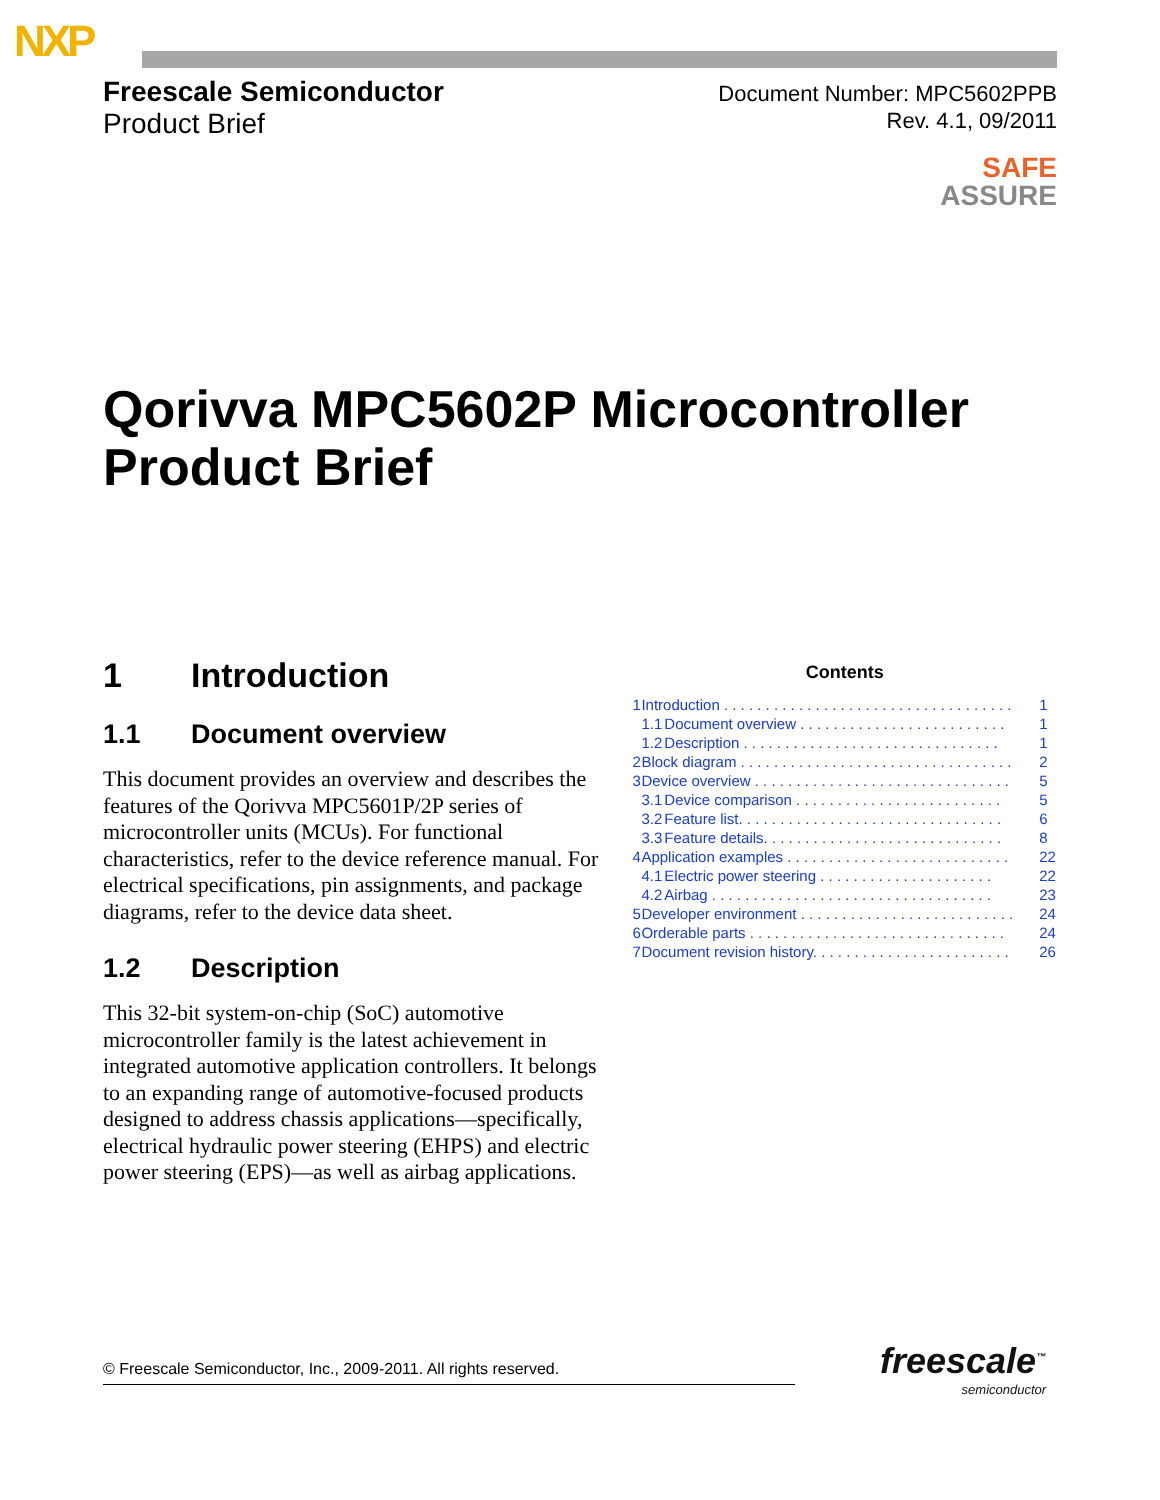NXP
Freescale Semiconductor
Product Brief
Document Number: MPC5602PPB
Rev. 4.1, 09/2011
SAFE
ASSURE
Qorivva MPC5602P Microcontroller Product Brief
1 Introduction
1.1 Document overview
This document provides an overview and describes the features of the Qorivva MPC5601P/2P series of microcontroller units (MCUs). For functional characteristics, refer to the device reference manual. For electrical specifications, pin assignments, and package diagrams, refer to the device data sheet.
1.2 Description
This 32-bit system-on-chip (SoC) automotive microcontroller family is the latest achievement in integrated automotive application controllers. It belongs to an expanding range of automotive-focused products designed to address chassis applications—specifically, electrical hydraulic power steering (EHPS) and electric power steering (EPS)—as well as airbag applications.
Contents
| 1 | Introduction . . . . . . . . . . . . . . . . . . . . . . . . . . . . . . . . . . . | | 1 |
| | 1.1 | Document overview . . . . . . . . . . . . . . . . . . . . . . . . . | 1 |
| | 1.2 | Description . . . . . . . . . . . . . . . . . . . . . . . . . . . . . . . | 1 |
| 2 | Block diagram . . . . . . . . . . . . . . . . . . . . . . . . . . . . . . . . . | | 2 |
| 3 | Device overview . . . . . . . . . . . . . . . . . . . . . . . . . . . . . . . | | 5 |
| | 3.1 | Device comparison . . . . . . . . . . . . . . . . . . . . . . . . . | 5 |
| | 3.2 | Feature list. . . . . . . . . . . . . . . . . . . . . . . . . . . . . . . . | 6 |
| | 3.3 | Feature details. . . . . . . . . . . . . . . . . . . . . . . . . . . . . | 8 |
| 4 | Application examples . . . . . . . . . . . . . . . . . . . . . . . . . . . | | 22 |
| | 4.1 | Electric power steering . . . . . . . . . . . . . . . . . . . . . | 22 |
| | 4.2 | Airbag . . . . . . . . . . . . . . . . . . . . . . . . . . . . . . . . . . | 23 |
| 5 | Developer environment . . . . . . . . . . . . . . . . . . . . . . . . . . | | 24 |
| 6 | Orderable parts . . . . . . . . . . . . . . . . . . . . . . . . . . . . . . . | | 24 |
| 7 | Document revision history. . . . . . . . . . . . . . . . . . . . . . . . | | 26 |
© Freescale Semiconductor, Inc., 2009-2011. All rights reserved.
freescale<sup>™</sup>
semiconductor